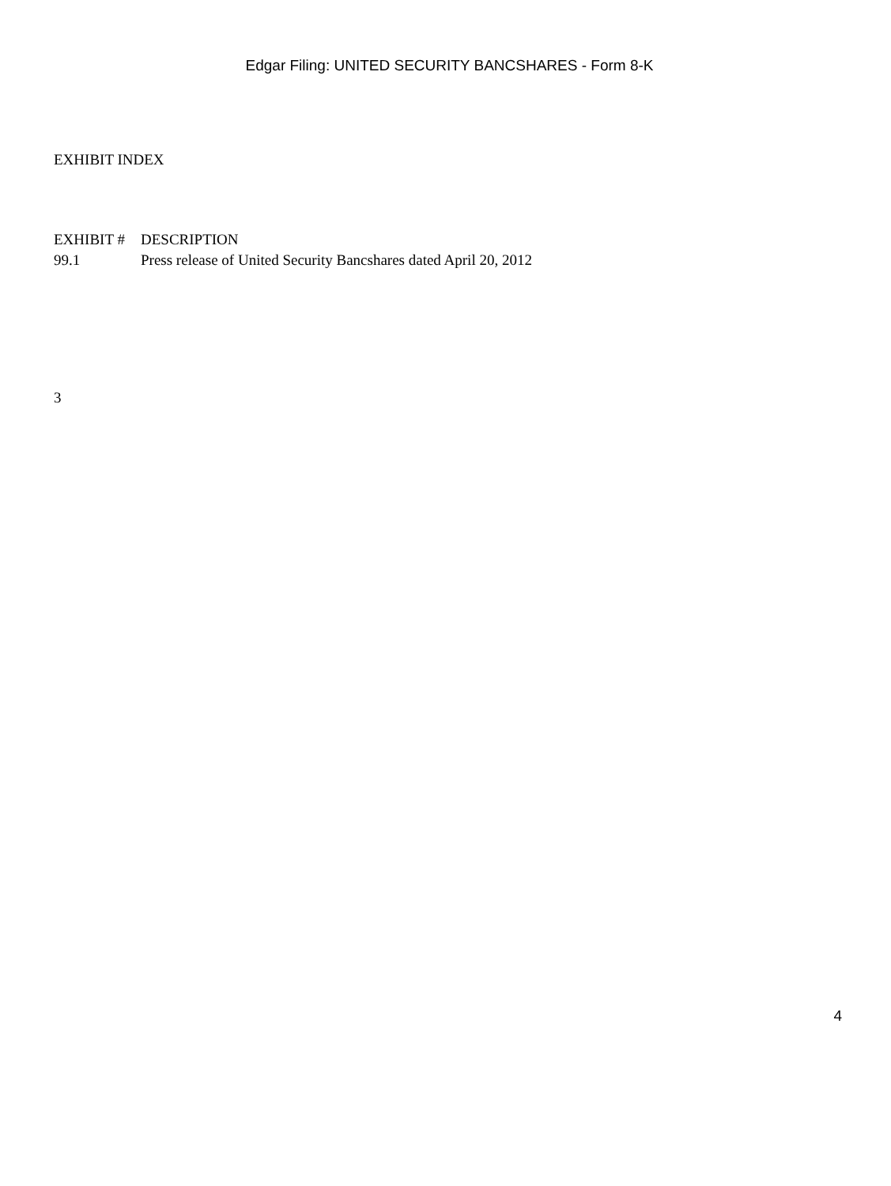Edgar Filing: UNITED SECURITY BANCSHARES - Form 8-K
EXHIBIT INDEX
| EXHIBIT # | DESCRIPTION |
| --- | --- |
| 99.1 | Press release of United Security Bancshares dated April 20, 2012 |
3
4